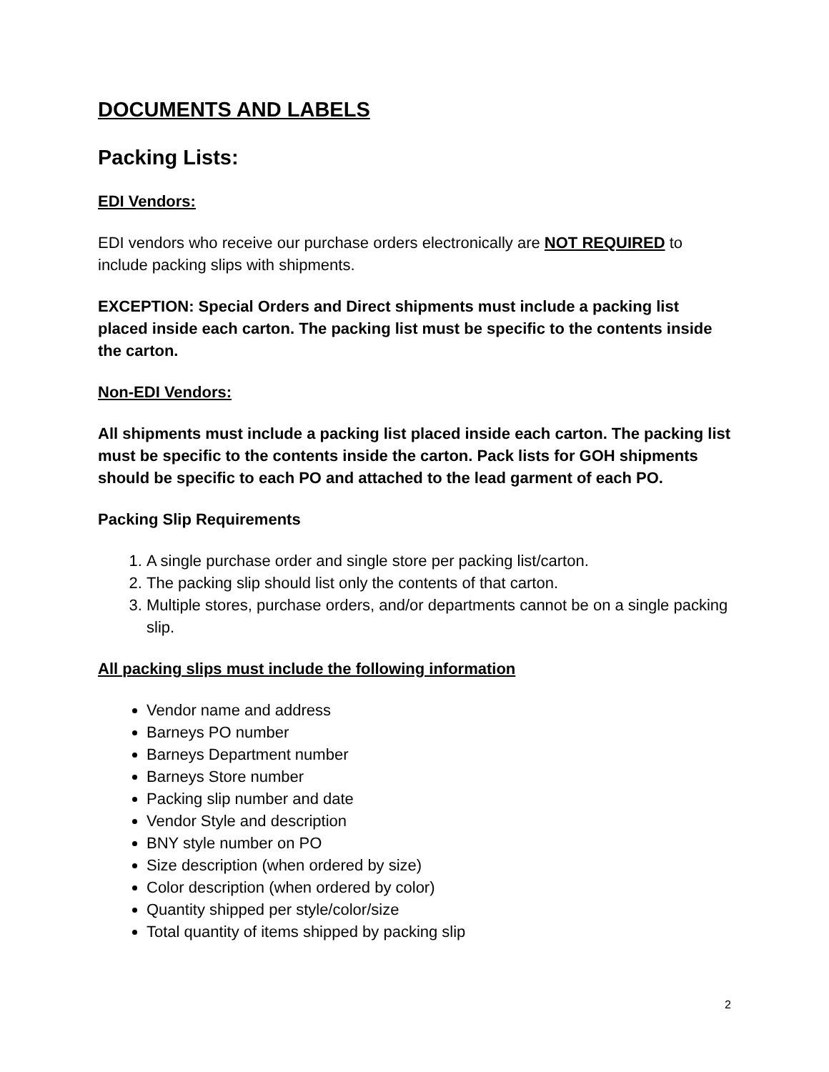DOCUMENTS AND LABELS
Packing Lists:
EDI Vendors:
EDI vendors who receive our purchase orders electronically are NOT REQUIRED to include packing slips with shipments.
EXCEPTION: Special Orders and Direct shipments must include a packing list placed inside each carton. The packing list must be specific to the contents inside the carton.
Non-EDI Vendors:
All shipments must include a packing list placed inside each carton. The packing list must be specific to the contents inside the carton. Pack lists for GOH shipments should be specific to each PO and attached to the lead garment of each PO.
Packing Slip Requirements
1. A single purchase order and single store per packing list/carton.
2. The packing slip should list only the contents of that carton.
3. Multiple stores, purchase orders, and/or departments cannot be on a single packing slip.
All packing slips must include the following information
Vendor name and address
Barneys PO number
Barneys Department number
Barneys Store number
Packing slip number and date
Vendor Style and description
BNY style number on PO
Size description (when ordered by size)
Color description (when ordered by color)
Quantity shipped per style/color/size
Total quantity of items shipped by packing slip
2